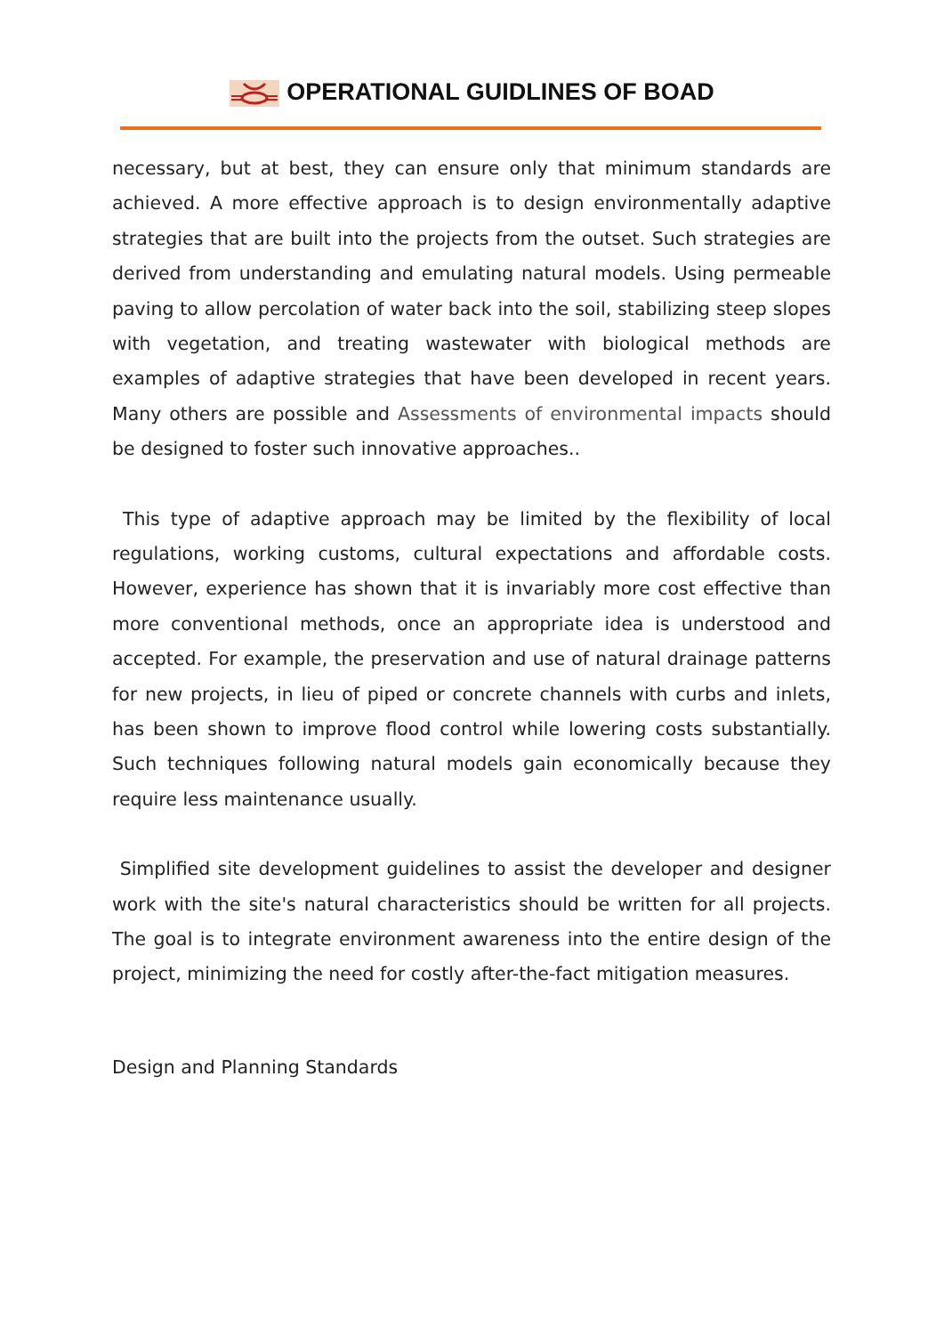OPERATIONAL GUIDLINES OF BOAD
necessary, but at best, they can ensure only that minimum standards are achieved. A more effective approach is to design environmentally adaptive strategies that are built into the projects from the outset. Such strategies are derived from understanding and emulating natural models. Using permeable paving to allow percolation of water back into the soil, stabilizing steep slopes with vegetation, and treating wastewater with biological methods are examples of adaptive strategies that have been developed in recent years. Many others are possible and Assessments of environmental impacts should be designed to foster such innovative approaches..
This type of adaptive approach may be limited by the flexibility of local regulations, working customs, cultural expectations and affordable costs. However, experience has shown that it is invariably more cost effective than more conventional methods, once an appropriate idea is understood and accepted. For example, the preservation and use of natural drainage patterns for new projects, in lieu of piped or concrete channels with curbs and inlets, has been shown to improve flood control while lowering costs substantially. Such techniques following natural models gain economically because they require less maintenance usually.
Simplified site development guidelines to assist the developer and designer work with the site's natural characteristics should be written for all projects. The goal is to integrate environment awareness into the entire design of the project, minimizing the need for costly after-the-fact mitigation measures.
Design and Planning Standards